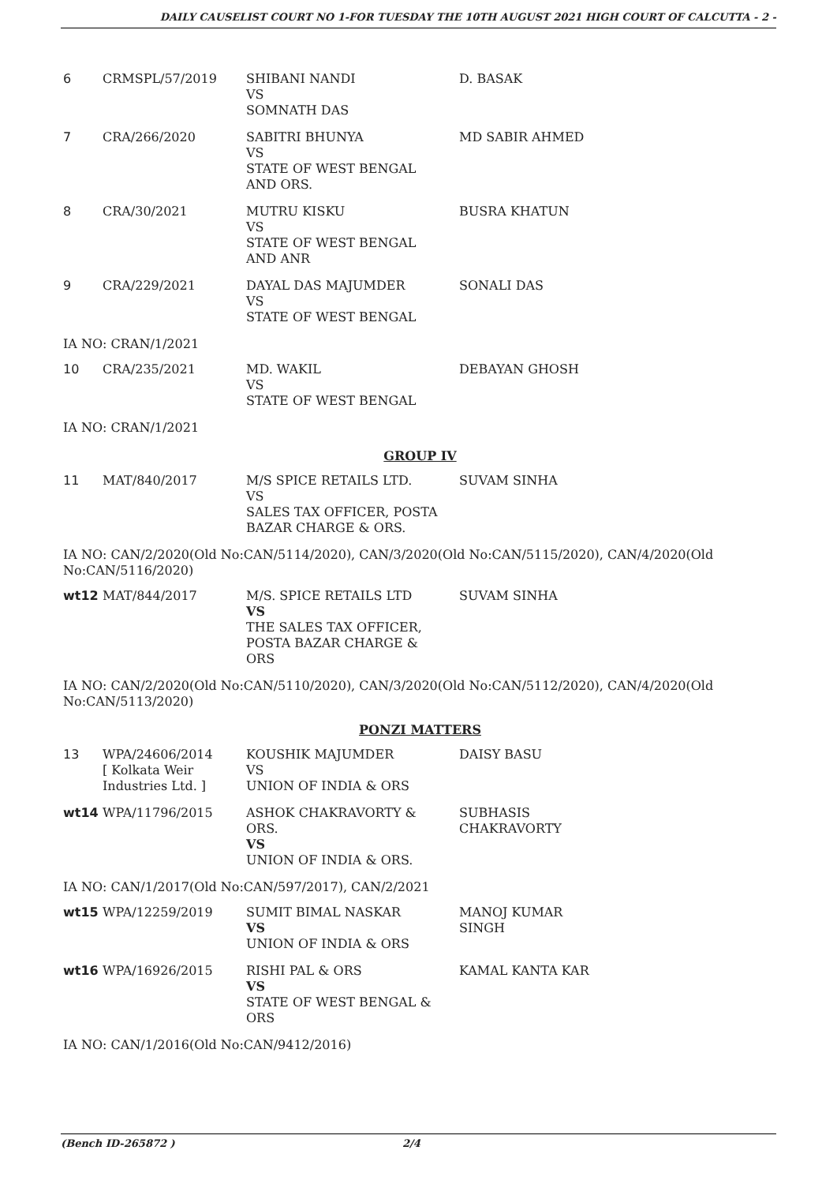DAILY CAUSELIST COURT NO 1-FOR TUESDAY THE 10TH AUGUST 2021 HIGH COURT OF CALCUTTA - 2 -
| 6 | CRMSPL/57/2019 | SHIBANI NANDI VS SOMNATH DAS | D. BASAK |
| 7 | CRA/266/2020 | SABITRI BHUNYA VS STATE OF WEST BENGAL AND ORS. | MD SABIR AHMED |
| 8 | CRA/30/2021 | MUTRU KISKU VS STATE OF WEST BENGAL AND ANR | BUSRA KHATUN |
| 9 | CRA/229/2021 | DAYAL DAS MAJUMDER VS STATE OF WEST BENGAL | SONALI DAS |
IA NO: CRAN/1/2021
| 10 | CRA/235/2021 | MD. WAKIL VS STATE OF WEST BENGAL | DEBAYAN GHOSH |
IA NO: CRAN/1/2021
GROUP IV
| 11 | MAT/840/2017 | M/S SPICE RETAILS LTD. VS SALES TAX OFFICER, POSTA BAZAR CHARGE & ORS. | SUVAM SINHA |
IA NO: CAN/2/2020(Old No:CAN/5114/2020), CAN/3/2020(Old No:CAN/5115/2020), CAN/4/2020(Old No:CAN/5116/2020)
| wt12 | MAT/844/2017 | M/S. SPICE RETAILS LTD VS THE SALES TAX OFFICER, POSTA BAZAR CHARGE & ORS | SUVAM SINHA |
IA NO: CAN/2/2020(Old No:CAN/5110/2020), CAN/3/2020(Old No:CAN/5112/2020), CAN/4/2020(Old No:CAN/5113/2020)
PONZI MATTERS
| 13 | WPA/24606/2014 [ Kolkata Weir Industries Ltd. ] | KOUSHIK MAJUMDER VS UNION OF INDIA & ORS | DAISY BASU |
| wt14 | WPA/11796/2015 | ASHOK CHAKRAVORTY & ORS. VS UNION OF INDIA & ORS. | SUBHASIS CHAKRAVORTY |
IA NO: CAN/1/2017(Old No:CAN/597/2017), CAN/2/2021
| wt15 | WPA/12259/2019 | SUMIT BIMAL NASKAR VS UNION OF INDIA & ORS | MANOJ KUMAR SINGH |
| wt16 | WPA/16926/2015 | RISHI PAL & ORS VS STATE OF WEST BENGAL & ORS | KAMAL KANTA KAR |
IA NO: CAN/1/2016(Old No:CAN/9412/2016)
(Bench ID-265872 ) 2/4